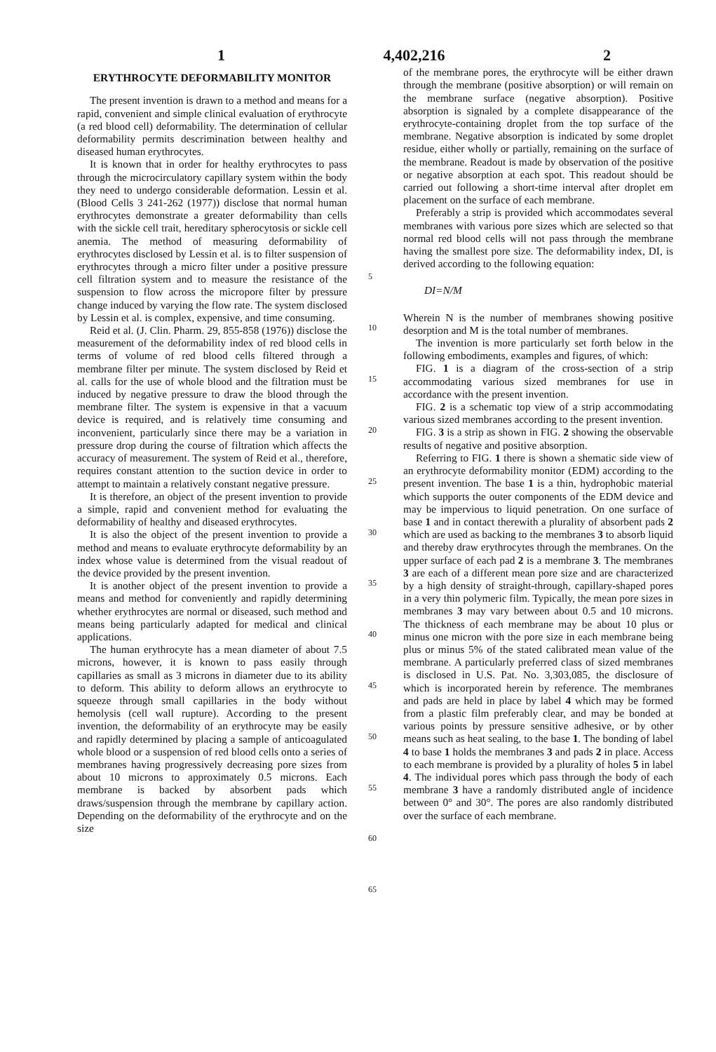1 4,402,216 2
ERYTHROCYTE DEFORMABILITY MONITOR
The present invention is drawn to a method and means for a rapid, convenient and simple clinical evaluation of erythrocyte (a red blood cell) deformability. The determination of cellular deformability permits descrimination between healthy and diseased human erythrocytes.
It is known that in order for healthy erythrocytes to pass through the microcirculatory capillary system within the body they need to undergo considerable deformation. Lessin et al. (Blood Cells 3 241-262 (1977)) disclose that normal human erythrocytes demonstrate a greater deformability than cells with the sickle cell trait, hereditary spherocytosis or sickle cell anemia. The method of measuring deformability of erythrocytes disclosed by Lessin et al. is to filter suspension of erythrocytes through a micro filter under a positive pressure cell filtration system and to measure the resistance of the suspension to flow across the micropore filter by pressure change induced by varying the flow rate. The system disclosed by Lessin et al. is complex, expensive, and time consuming.
Reid et al. (J. Clin. Pharm. 29, 855-858 (1976)) disclose the measurement of the deformability index of red blood cells in terms of volume of red blood cells filtered through a membrane filter per minute. The system disclosed by Reid et al. calls for the use of whole blood and the filtration must be induced by negative pressure to draw the blood through the membrane filter. The system is expensive in that a vacuum device is required, and is relatively time consuming and inconvenient, particularly since there may be a variation in pressure drop during the course of filtration which affects the accuracy of measurement. The system of Reid et al., therefore, requires constant attention to the suction device in order to attempt to maintain a relatively constant negative pressure.
It is therefore, an object of the present invention to provide a simple, rapid and convenient method for evaluating the deformability of healthy and diseased erythrocytes.
It is also the object of the present invention to provide a method and means to evaluate erythrocyte deformability by an index whose value is determined from the visual readout of the device provided by the present invention.
It is another object of the present invention to provide a means and method for conveniently and rapidly determining whether erythrocytes are normal or diseased, such method and means being particularly adapted for medical and clinical applications.
The human erythrocyte has a mean diameter of about 7.5 microns, however, it is known to pass easily through capillaries as small as 3 microns in diameter due to its ability to deform. This ability to deform allows an erythrocyte to squeeze through small capillaries in the body without hemolysis (cell wall rupture). According to the present invention, the deformability of an erythrocyte may be easily and rapidly determined by placing a sample of anticoagulated whole blood or a suspension of red blood cells onto a series of membranes having progressively decreasing pore sizes from about 10 microns to approximately 0.5 microns. Each membrane is backed by absorbent pads which draws/suspension through the membrane by capillary action. Depending on the deformability of the erythrocyte and on the size
5
10
15
20
25
30
35
40
45
50
55
60
65
of the membrane pores, the erythrocyte will be either drawn through the membrane (positive absorption) or will remain on the membrane surface (negative absorption). Positive absorption is signaled by a complete disappearance of the erythrocyte-containing droplet from the top surface of the membrane. Negative absorption is indicated by some droplet residue, either wholly or partially, remaining on the surface of the membrane. Readout is made by observation of the positive or negative absorption at each spot. This readout should be carried out following a short-time interval after droplet em placement on the surface of each membrane.
Preferably a strip is provided which accommodates several membranes with various pore sizes which are selected so that normal red blood cells will not pass through the membrane having the smallest pore size. The deformability index, DI, is derived according to the following equation:
DI=N/M
Wherein N is the number of membranes showing positive desorption and M is the total number of membranes.
The invention is more particularly set forth below in the following embodiments, examples and figures, of which:
FIG. 1 is a diagram of the cross-section of a strip accommodating various sized membranes for use in accordance with the present invention.
FIG. 2 is a schematic top view of a strip accommodating various sized membranes according to the present invention.
FIG. 3 is a strip as shown in FIG. 2 showing the observable results of negative and positive absorption.
Referring to FIG. 1 there is shown a shematic side view of an erythrocyte deformability monitor (EDM) according to the present invention. The base 1 is a thin, hydrophobic material which supports the outer components of the EDM device and may be impervious to liquid penetration. On one surface of base 1 and in contact therewith a plurality of absorbent pads 2 which are used as backing to the membranes 3 to absorb liquid and thereby draw erythrocytes through the membranes. On the upper surface of each pad 2 is a membrane 3. The membranes 3 are each of a different mean pore size and are characterized by a high density of straight-through, capillary-shaped pores in a very thin polymeric film. Typically, the mean pore sizes in membranes 3 may vary between about 0.5 and 10 microns. The thickness of each membrane may be about 10 plus or minus one micron with the pore size in each membrane being plus or minus 5% of the stated calibrated mean value of the membrane. A particularly preferred class of sized membranes is disclosed in U.S. Pat. No. 3,303,085, the disclosure of which is incorporated herein by reference. The membranes and pads are held in place by label 4 which may be formed from a plastic film preferably clear, and may be bonded at various points by pressure sensitive adhesive, or by other means such as heat sealing, to the base 1. The bonding of label 4 to base 1 holds the membranes 3 and pads 2 in place. Access to each membrane is provided by a plurality of holes 5 in label 4. The individual pores which pass through the body of each membrane 3 have a randomly distributed angle of incidence between 0° and 30°. The pores are also randomly distributed over the surface of each membrane.